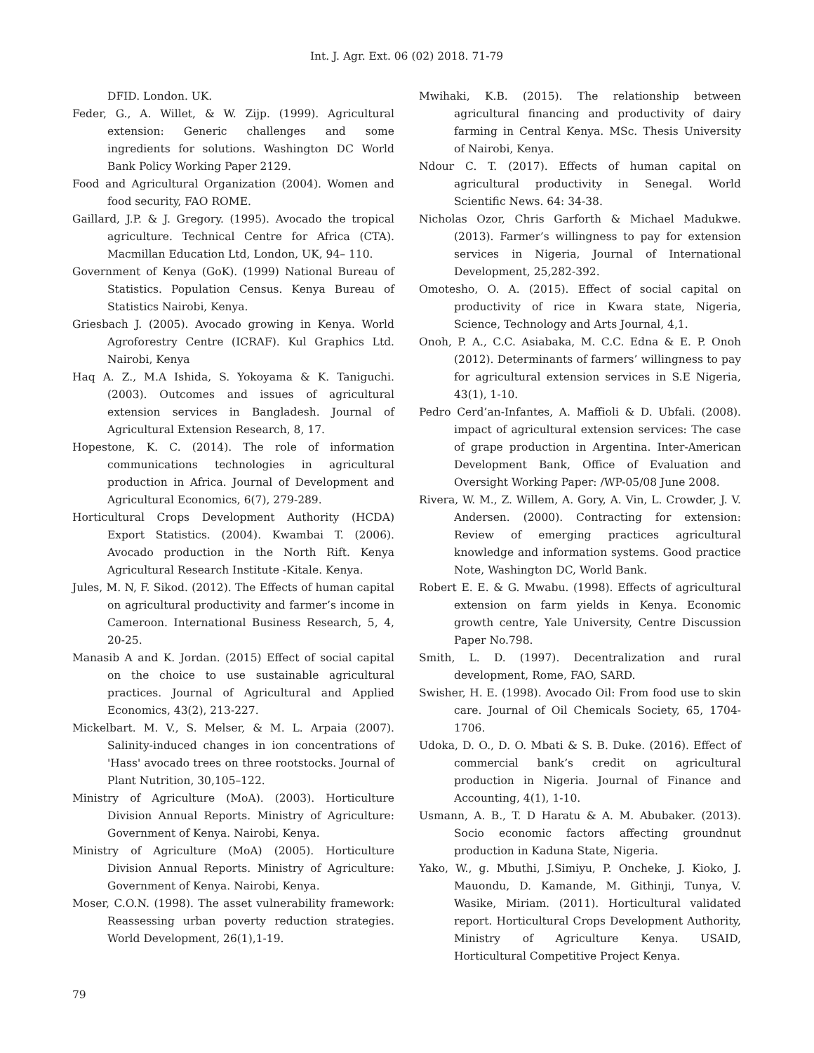Int. J. Agr. Ext. 06 (02) 2018. 71-79
DFID. London. UK.
Feder, G., A. Willet, & W. Zijp. (1999). Agricultural extension: Generic challenges and some ingredients for solutions. Washington DC World Bank Policy Working Paper 2129.
Food and Agricultural Organization (2004). Women and food security, FAO ROME.
Gaillard, J.P. & J. Gregory. (1995). Avocado the tropical agriculture. Technical Centre for Africa (CTA). Macmillan Education Ltd, London, UK, 94– 110.
Government of Kenya (GoK). (1999) National Bureau of Statistics. Population Census. Kenya Bureau of Statistics Nairobi, Kenya.
Griesbach J. (2005). Avocado growing in Kenya. World Agroforestry Centre (ICRAF). Kul Graphics Ltd. Nairobi, Kenya
Haq A. Z., M.A Ishida, S. Yokoyama & K. Taniguchi. (2003). Outcomes and issues of agricultural extension services in Bangladesh. Journal of Agricultural Extension Research, 8, 17.
Hopestone, K. C. (2014). The role of information communications technologies in agricultural production in Africa. Journal of Development and Agricultural Economics, 6(7), 279-289.
Horticultural Crops Development Authority (HCDA) Export Statistics. (2004). Kwambai T. (2006). Avocado production in the North Rift. Kenya Agricultural Research Institute -Kitale. Kenya.
Jules, M. N, F. Sikod. (2012). The Effects of human capital on agricultural productivity and farmer’s income in Cameroon. International Business Research, 5, 4, 20-25.
Manasib A and K. Jordan. (2015) Effect of social capital on the choice to use sustainable agricultural practices. Journal of Agricultural and Applied Economics, 43(2), 213-227.
Mickelbart. M. V., S. Melser, & M. L. Arpaia (2007). Salinity-induced changes in ion concentrations of 'Hass' avocado trees on three rootstocks. Journal of Plant Nutrition, 30,105–122.
Ministry of Agriculture (MoA). (2003). Horticulture Division Annual Reports. Ministry of Agriculture: Government of Kenya. Nairobi, Kenya.
Ministry of Agriculture (MoA) (2005). Horticulture Division Annual Reports. Ministry of Agriculture: Government of Kenya. Nairobi, Kenya.
Moser, C.O.N. (1998). The asset vulnerability framework: Reassessing urban poverty reduction strategies. World Development, 26(1),1-19.
Mwihaki, K.B. (2015). The relationship between agricultural financing and productivity of dairy farming in Central Kenya. MSc. Thesis University of Nairobi, Kenya.
Ndour C. T. (2017). Effects of human capital on agricultural productivity in Senegal. World Scientific News. 64: 34-38.
Nicholas Ozor, Chris Garforth & Michael Madukwe. (2013). Farmer’s willingness to pay for extension services in Nigeria, Journal of International Development, 25,282-392.
Omotesho, O. A. (2015). Effect of social capital on productivity of rice in Kwara state, Nigeria, Science, Technology and Arts Journal, 4,1.
Onoh, P. A., C.C. Asiabaka, M. C.C. Edna & E. P. Onoh (2012). Determinants of farmers’ willingness to pay for agricultural extension services in S.E Nigeria, 43(1), 1-10.
Pedro Cerd’an-Infantes, A. Maffioli & D. Ubfali. (2008). impact of agricultural extension services: The case of grape production in Argentina. Inter-American Development Bank, Office of Evaluation and Oversight Working Paper: /WP-05/08 June 2008.
Rivera, W. M., Z. Willem, A. Gory, A. Vin, L. Crowder, J. V. Andersen. (2000). Contracting for extension: Review of emerging practices agricultural knowledge and information systems. Good practice Note, Washington DC, World Bank.
Robert E. E. & G. Mwabu. (1998). Effects of agricultural extension on farm yields in Kenya. Economic growth centre, Yale University, Centre Discussion Paper No.798.
Smith, L. D. (1997). Decentralization and rural development, Rome, FAO, SARD.
Swisher, H. E. (1998). Avocado Oil: From food use to skin care. Journal of Oil Chemicals Society, 65, 1704-1706.
Udoka, D. O., D. O. Mbati & S. B. Duke. (2016). Effect of commercial bank’s credit on agricultural production in Nigeria. Journal of Finance and Accounting, 4(1), 1-10.
Usmann, A. B., T. D Haratu & A. M. Abubaker. (2013). Socio economic factors affecting groundnut production in Kaduna State, Nigeria.
Yako, W., g. Mbuthi, J.Simiyu, P. Oncheke, J. Kioko, J. Mauondu, D. Kamande, M. Githinji, Tunya, V. Wasike, Miriam. (2011). Horticultural validated report. Horticultural Crops Development Authority, Ministry of Agriculture Kenya. USAID, Horticultural Competitive Project Kenya.
79